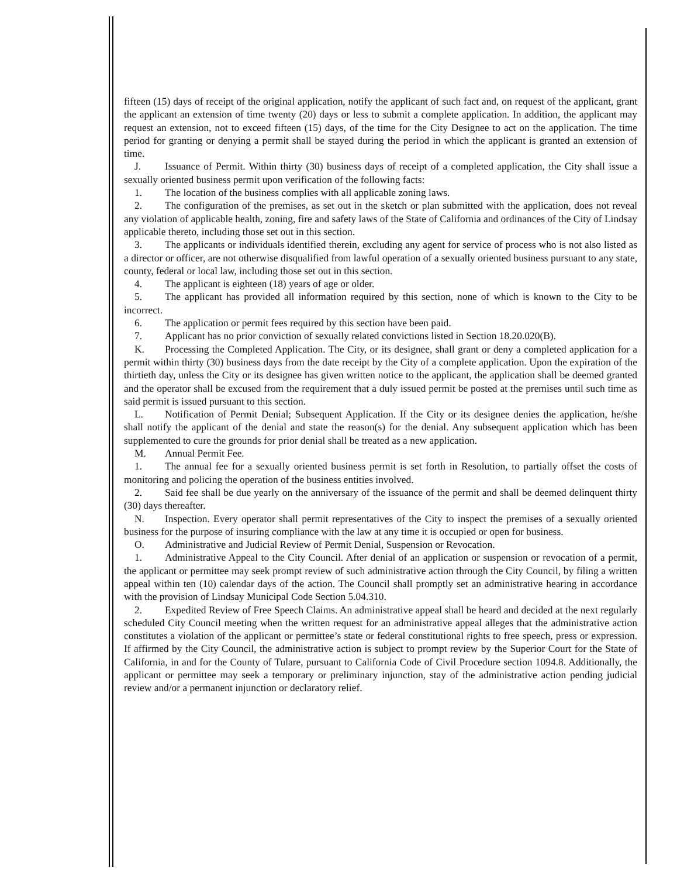fifteen (15) days of receipt of the original application, notify the applicant of such fact and, on request of the applicant, grant the applicant an extension of time twenty (20) days or less to submit a complete application. In addition, the applicant may request an extension, not to exceed fifteen (15) days, of the time for the City Designee to act on the application. The time period for granting or denying a permit shall be stayed during the period in which the applicant is granted an extension of time.
J. Issuance of Permit. Within thirty (30) business days of receipt of a completed application, the City shall issue a sexually oriented business permit upon verification of the following facts:
1. The location of the business complies with all applicable zoning laws.
2. The configuration of the premises, as set out in the sketch or plan submitted with the application, does not reveal any violation of applicable health, zoning, fire and safety laws of the State of California and ordinances of the City of Lindsay applicable thereto, including those set out in this section.
3. The applicants or individuals identified therein, excluding any agent for service of process who is not also listed as a director or officer, are not otherwise disqualified from lawful operation of a sexually oriented business pursuant to any state, county, federal or local law, including those set out in this section.
4. The applicant is eighteen (18) years of age or older.
5. The applicant has provided all information required by this section, none of which is known to the City to be incorrect.
6. The application or permit fees required by this section have been paid.
7. Applicant has no prior conviction of sexually related convictions listed in Section 18.20.020(B).
K. Processing the Completed Application. The City, or its designee, shall grant or deny a completed application for a permit within thirty (30) business days from the date receipt by the City of a complete application. Upon the expiration of the thirtieth day, unless the City or its designee has given written notice to the applicant, the application shall be deemed granted and the operator shall be excused from the requirement that a duly issued permit be posted at the premises until such time as said permit is issued pursuant to this section.
L. Notification of Permit Denial; Subsequent Application. If the City or its designee denies the application, he/she shall notify the applicant of the denial and state the reason(s) for the denial. Any subsequent application which has been supplemented to cure the grounds for prior denial shall be treated as a new application.
M. Annual Permit Fee.
1. The annual fee for a sexually oriented business permit is set forth in Resolution, to partially offset the costs of monitoring and policing the operation of the business entities involved.
2. Said fee shall be due yearly on the anniversary of the issuance of the permit and shall be deemed delinquent thirty (30) days thereafter.
N. Inspection. Every operator shall permit representatives of the City to inspect the premises of a sexually oriented business for the purpose of insuring compliance with the law at any time it is occupied or open for business.
O. Administrative and Judicial Review of Permit Denial, Suspension or Revocation.
1. Administrative Appeal to the City Council. After denial of an application or suspension or revocation of a permit, the applicant or permittee may seek prompt review of such administrative action through the City Council, by filing a written appeal within ten (10) calendar days of the action. The Council shall promptly set an administrative hearing in accordance with the provision of Lindsay Municipal Code Section 5.04.310.
2. Expedited Review of Free Speech Claims. An administrative appeal shall be heard and decided at the next regularly scheduled City Council meeting when the written request for an administrative appeal alleges that the administrative action constitutes a violation of the applicant or permittee’s state or federal constitutional rights to free speech, press or expression. If affirmed by the City Council, the administrative action is subject to prompt review by the Superior Court for the State of California, in and for the County of Tulare, pursuant to California Code of Civil Procedure section 1094.8. Additionally, the applicant or permittee may seek a temporary or preliminary injunction, stay of the administrative action pending judicial review and/or a permanent injunction or declaratory relief.